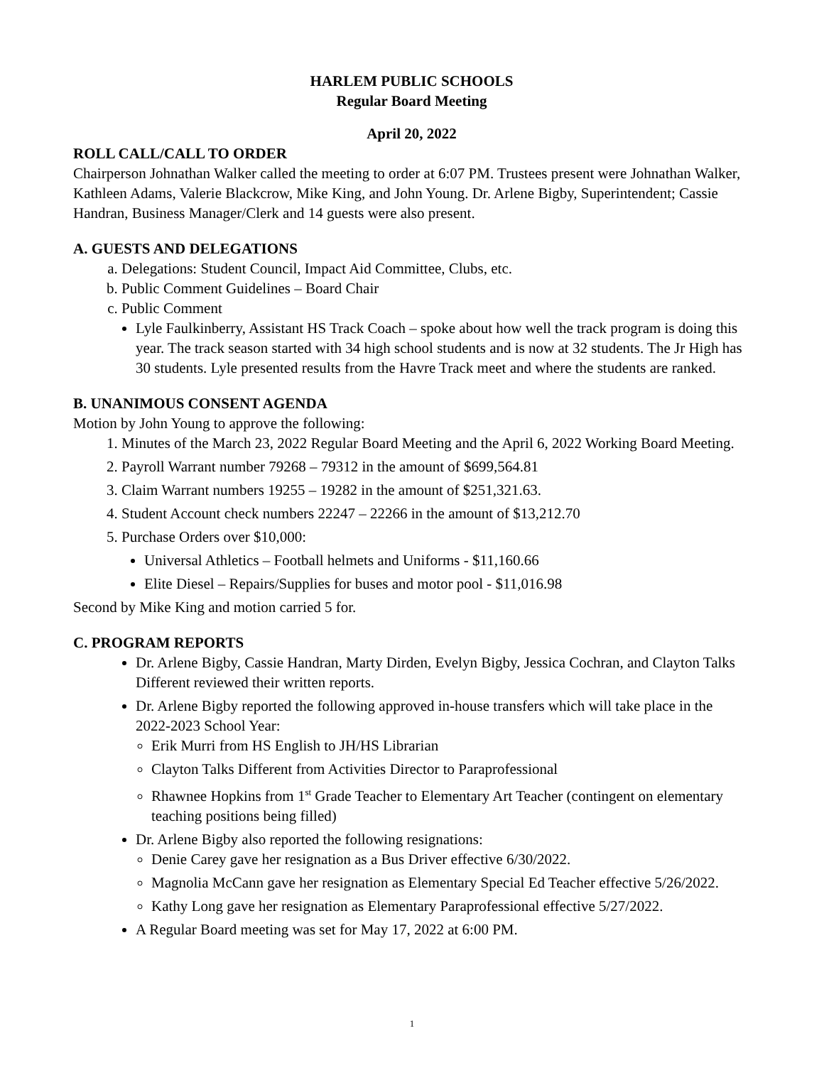HARLEM PUBLIC SCHOOLS
Regular Board Meeting
April 20, 2022
ROLL CALL/CALL TO ORDER
Chairperson Johnathan Walker called the meeting to order at 6:07 PM. Trustees present were Johnathan Walker, Kathleen Adams, Valerie Blackcrow, Mike King, and John Young. Dr. Arlene Bigby, Superintendent; Cassie Handran, Business Manager/Clerk and 14 guests were also present.
A. GUESTS AND DELEGATIONS
a. Delegations: Student Council, Impact Aid Committee, Clubs, etc.
b. Public Comment Guidelines – Board Chair
c. Public Comment
Lyle Faulkinberry, Assistant HS Track Coach – spoke about how well the track program is doing this year. The track season started with 34 high school students and is now at 32 students. The Jr High has 30 students. Lyle presented results from the Havre Track meet and where the students are ranked.
B. UNANIMOUS CONSENT AGENDA
Motion by John Young to approve the following:
1. Minutes of the March 23, 2022 Regular Board Meeting and the April 6, 2022 Working Board Meeting.
2. Payroll Warrant number 79268 – 79312 in the amount of $699,564.81
3. Claim Warrant numbers 19255 – 19282 in the amount of $251,321.63.
4. Student Account check numbers 22247 – 22266 in the amount of $13,212.70
5. Purchase Orders over $10,000:
Universal Athletics – Football helmets and Uniforms - $11,160.66
Elite Diesel – Repairs/Supplies for buses and motor pool - $11,016.98
Second by Mike King and motion carried 5 for.
C. PROGRAM REPORTS
Dr. Arlene Bigby, Cassie Handran, Marty Dirden, Evelyn Bigby, Jessica Cochran, and Clayton Talks Different reviewed their written reports.
Dr. Arlene Bigby reported the following approved in-house transfers which will take place in the 2022-2023 School Year:
Erik Murri from HS English to JH/HS Librarian
Clayton Talks Different from Activities Director to Paraprofessional
Rhawnee Hopkins from 1<sup>st</sup> Grade Teacher to Elementary Art Teacher (contingent on elementary teaching positions being filled)
Dr. Arlene Bigby also reported the following resignations:
Denie Carey gave her resignation as a Bus Driver effective 6/30/2022.
Magnolia McCann gave her resignation as Elementary Special Ed Teacher effective 5/26/2022.
Kathy Long gave her resignation as Elementary Paraprofessional effective 5/27/2022.
A Regular Board meeting was set for May 17, 2022 at 6:00 PM.
1